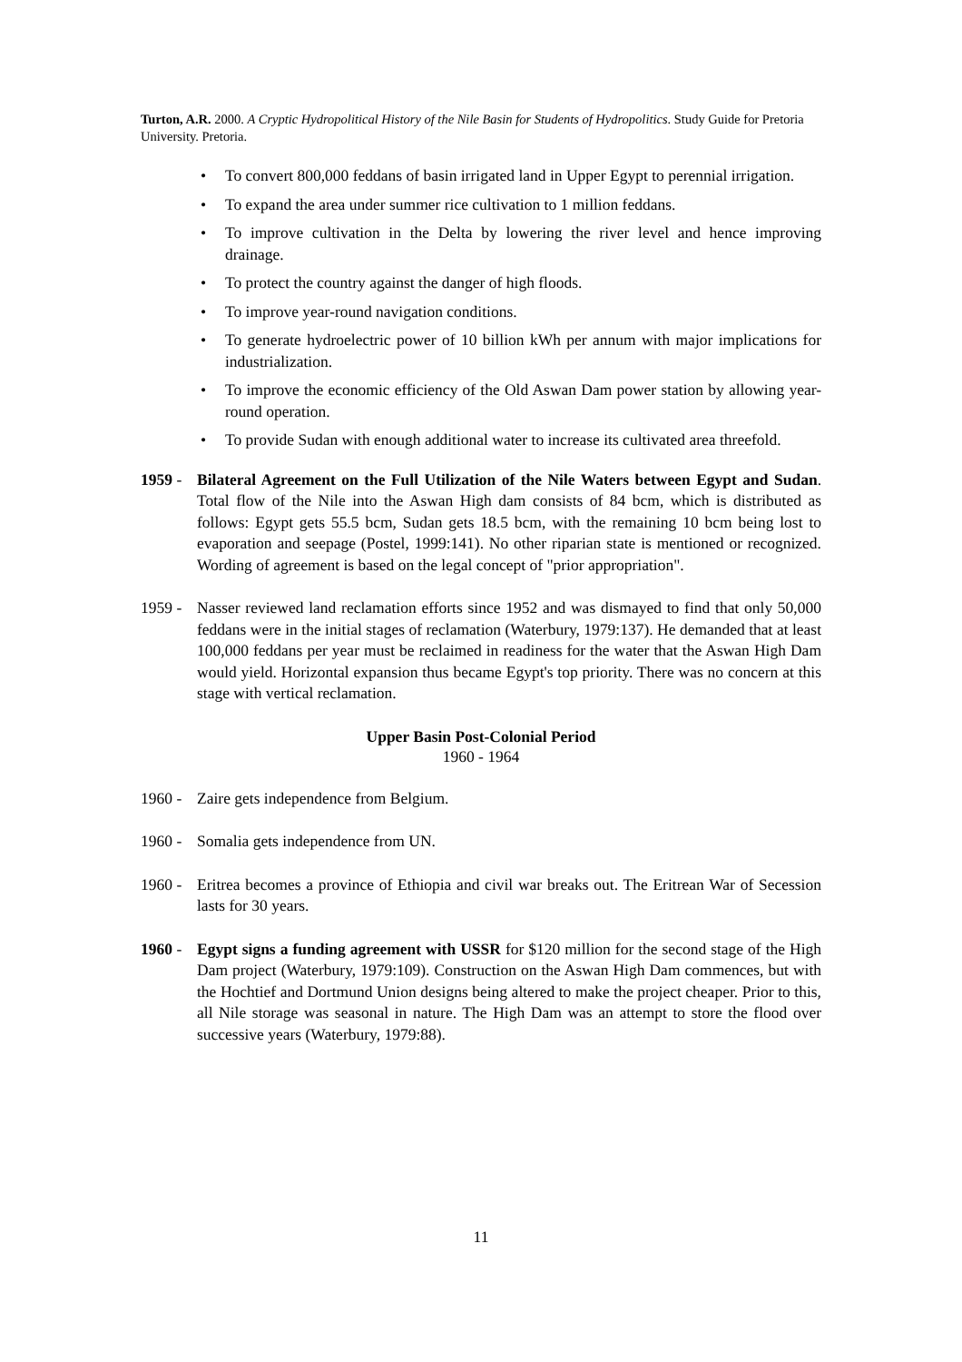Turton, A.R. 2000. A Cryptic Hydropolitical History of the Nile Basin for Students of Hydropolitics. Study Guide for Pretoria University. Pretoria.
• To convert 800,000 feddans of basin irrigated land in Upper Egypt to perennial irrigation.
• To expand the area under summer rice cultivation to 1 million feddans.
• To improve cultivation in the Delta by lowering the river level and hence improving drainage.
• To protect the country against the danger of high floods.
• To improve year-round navigation conditions.
• To generate hydroelectric power of 10 billion kWh per annum with major implications for industrialization.
• To improve the economic efficiency of the Old Aswan Dam power station by allowing year-round operation.
• To provide Sudan with enough additional water to increase its cultivated area threefold.
1959 - Bilateral Agreement on the Full Utilization of the Nile Waters between Egypt and Sudan. Total flow of the Nile into the Aswan High dam consists of 84 bcm, which is distributed as follows: Egypt gets 55.5 bcm, Sudan gets 18.5 bcm, with the remaining 10 bcm being lost to evaporation and seepage (Postel, 1999:141). No other riparian state is mentioned or recognized. Wording of agreement is based on the legal concept of "prior appropriation".
1959 - Nasser reviewed land reclamation efforts since 1952 and was dismayed to find that only 50,000 feddans were in the initial stages of reclamation (Waterbury, 1979:137). He demanded that at least 100,000 feddans per year must be reclaimed in readiness for the water that the Aswan High Dam would yield. Horizontal expansion thus became Egypt's top priority. There was no concern at this stage with vertical reclamation.
Upper Basin Post-Colonial Period
1960 - 1964
1960 - Zaire gets independence from Belgium.
1960 - Somalia gets independence from UN.
1960 - Eritrea becomes a province of Ethiopia and civil war breaks out. The Eritrean War of Secession lasts for 30 years.
1960 - Egypt signs a funding agreement with USSR for $120 million for the second stage of the High Dam project (Waterbury, 1979:109). Construction on the Aswan High Dam commences, but with the Hochtief and Dortmund Union designs being altered to make the project cheaper. Prior to this, all Nile storage was seasonal in nature. The High Dam was an attempt to store the flood over successive years (Waterbury, 1979:88).
11